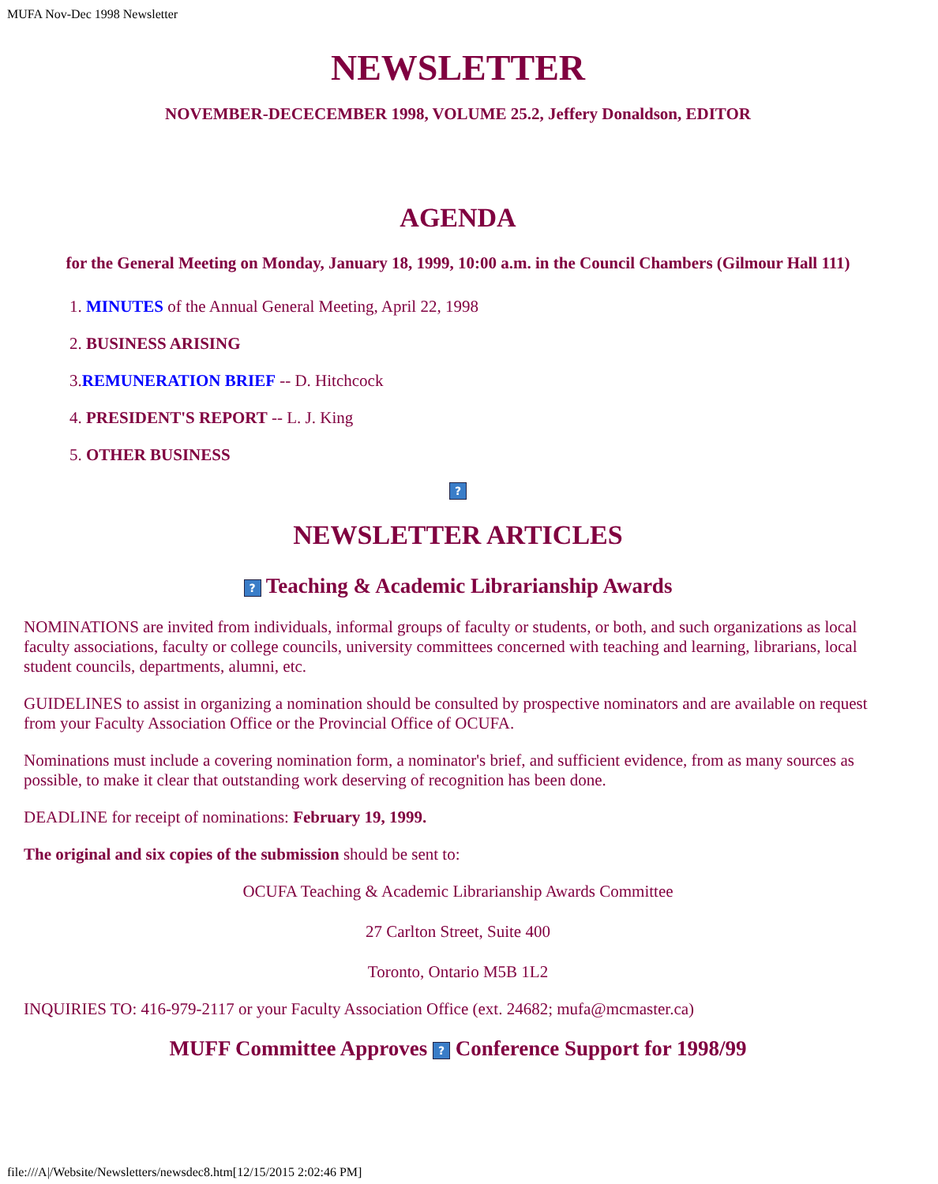MUFA Nov-Dec 1998 Newsletter
NEWSLETTER
NOVEMBER-DECECEMBER 1998, VOLUME 25.2, Jeffery Donaldson, EDITOR
AGENDA
for the General Meeting on Monday, January 18, 1999, 10:00 a.m. in the Council Chambers (Gilmour Hall 111)
1. MINUTES of the Annual General Meeting, April 22, 1998
2. BUSINESS ARISING
3.REMUNERATION BRIEF -- D. Hitchcock
4. PRESIDENT'S REPORT -- L. J. King
5. OTHER BUSINESS
?
NEWSLETTER ARTICLES
? Teaching & Academic Librarianship Awards
NOMINATIONS are invited from individuals, informal groups of faculty or students, or both, and such organizations as local faculty associations, faculty or college councils, university committees concerned with teaching and learning, librarians, local student councils, departments, alumni, etc.
GUIDELINES to assist in organizing a nomination should be consulted by prospective nominators and are available on request from your Faculty Association Office or the Provincial Office of OCUFA.
Nominations must include a covering nomination form, a nominator's brief, and sufficient evidence, from as many sources as possible, to make it clear that outstanding work deserving of recognition has been done.
DEADLINE for receipt of nominations: February 19, 1999.
The original and six copies of the submission should be sent to:
OCUFA Teaching & Academic Librarianship Awards Committee
27 Carlton Street, Suite 400
Toronto, Ontario M5B 1L2
INQUIRIES TO: 416-979-2117 or your Faculty Association Office (ext. 24682; mufa@mcmaster.ca)
MUFF Committee Approves ? Conference Support for 1998/99
file:///A|/Website/Newsletters/newsdec8.htm[12/15/2015 2:02:46 PM]